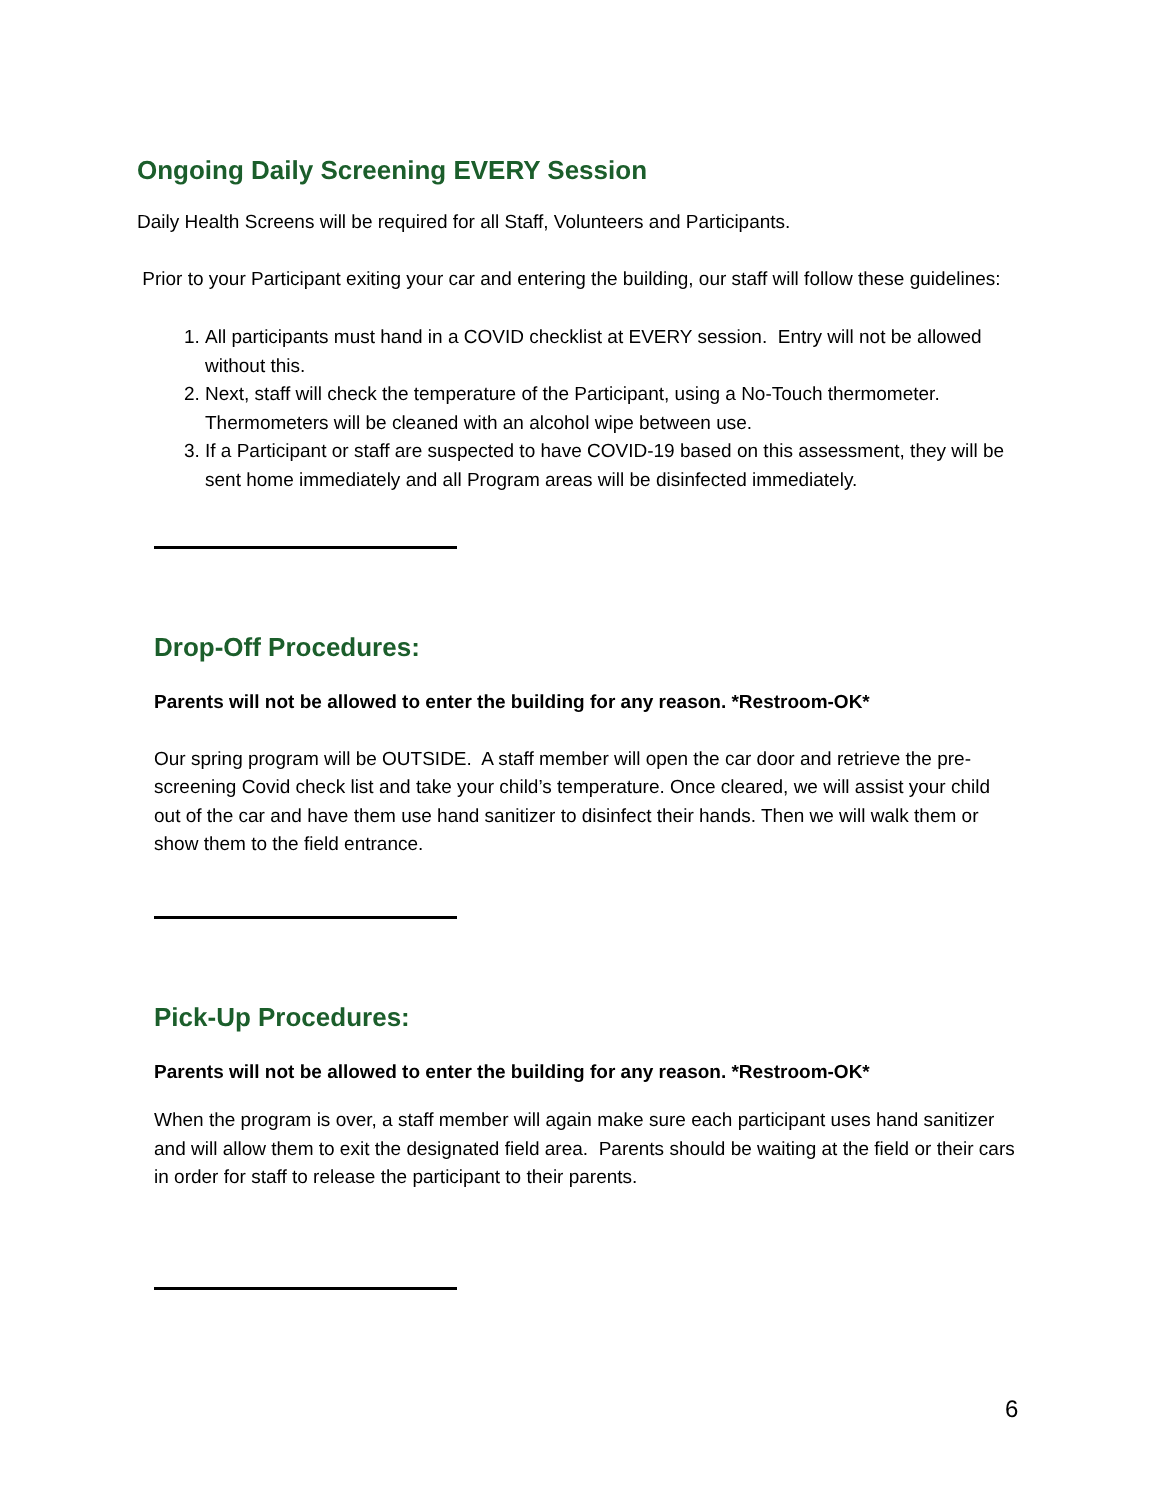Ongoing Daily Screening EVERY Session
Daily Health Screens will be required for all Staff, Volunteers and Participants.
Prior to your Participant exiting your car and entering the building, our staff will follow these guidelines:
1. All participants must hand in a COVID checklist at EVERY session. Entry will not be allowed without this.
2. Next, staff will check the temperature of the Participant, using a No-Touch thermometer. Thermometers will be cleaned with an alcohol wipe between use.
3. If a Participant or staff are suspected to have COVID-19 based on this assessment, they will be sent home immediately and all Program areas will be disinfected immediately.
Drop-Off Procedures:
Parents will not be allowed to enter the building for any reason. *Restroom-OK*
Our spring program will be OUTSIDE. A staff member will open the car door and retrieve the pre-screening Covid check list and take your child’s temperature. Once cleared, we will assist your child out of the car and have them use hand sanitizer to disinfect their hands. Then we will walk them or show them to the field entrance.
Pick-Up Procedures:
Parents will not be allowed to enter the building for any reason. *Restroom-OK*
When the program is over, a staff member will again make sure each participant uses hand sanitizer and will allow them to exit the designated field area. Parents should be waiting at the field or their cars in order for staff to release the participant to their parents.
6